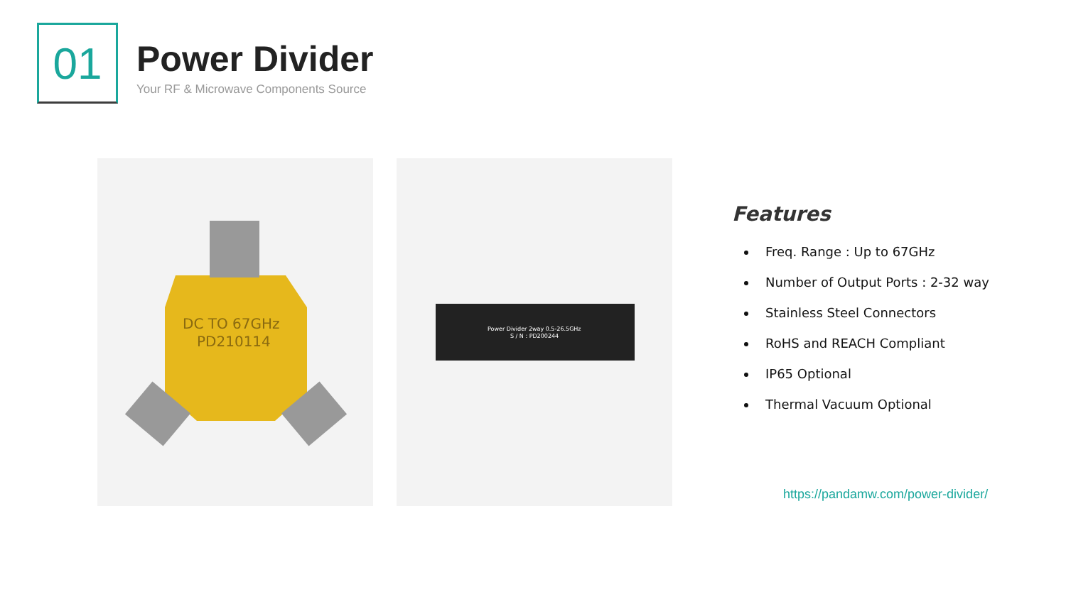01
Power Divider
Your RF & Microwave Components Source
DC TO 67GHz
PD210114
Power Divider 2way 0.5-26.5GHz
S / N : PD200244
Features
Freq. Range : Up to 67GHz
Number of Output Ports : 2-32 way
Stainless Steel Connectors
RoHS and REACH Compliant
IP65 Optional
Thermal Vacuum Optional
https://pandamw.com/power-divider/